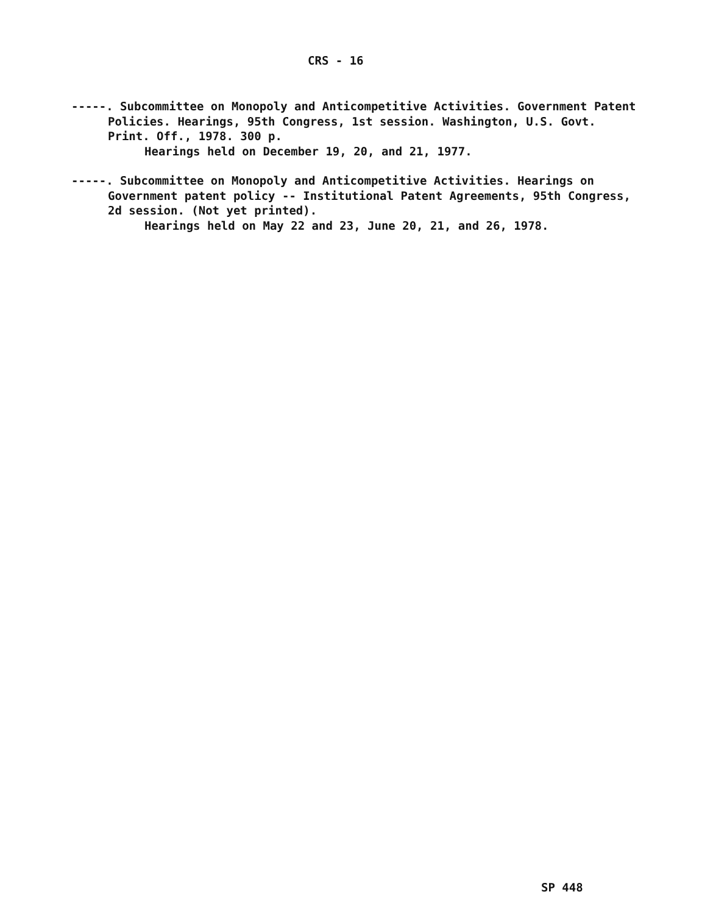CRS - 16
-----. Subcommittee on Monopoly and Anticompetitive Activities. Government Patent Policies. Hearings, 95th Congress, 1st session. Washington, U.S. Govt. Print. Off., 1978. 300 p.
Hearings held on December 19, 20, and 21, 1977.
-----. Subcommittee on Monopoly and Anticompetitive Activities. Hearings on Government patent policy -- Institutional Patent Agreements, 95th Congress, 2d session. (Not yet printed).
Hearings held on May 22 and 23, June 20, 21, and 26, 1978.
SP 448